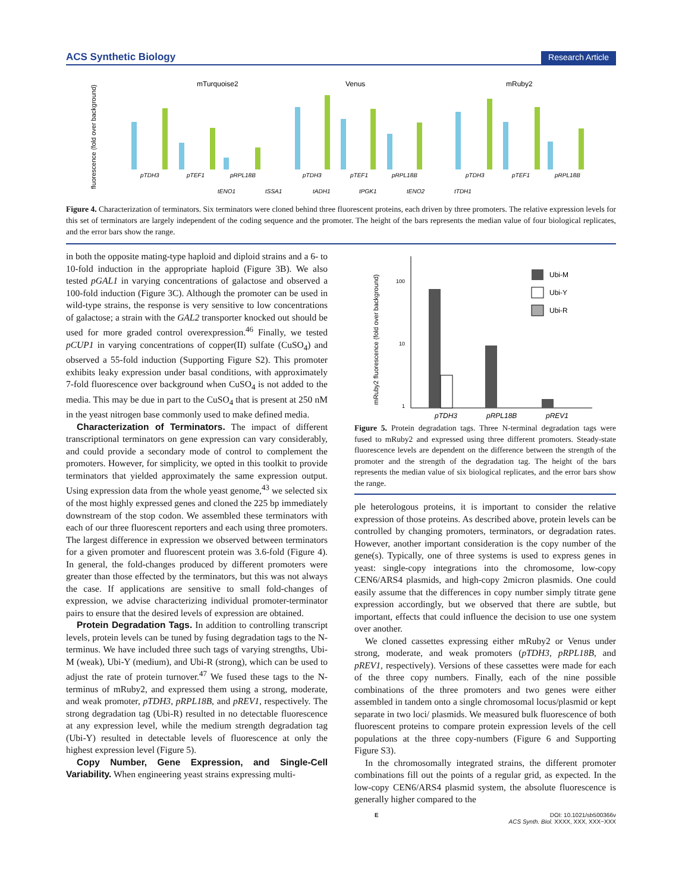ACS Synthetic Biology Research Article
fluorescence (fold over background)
mTurquoise2
Venus
mRuby2
pTDH3
pTEF1
pRPL18B
pTDH3
pTEF1
pRPL18B
pTDH3
pTEF1
pRPL18B
tENO1
tSSA1
tADH1
tPGK1
tENO2
tTDH1
Figure 4. Characterization of terminators. Six terminators were cloned behind three fluorescent proteins, each driven by three promoters. The relative expression levels for this set of terminators are largely independent of the coding sequence and the promoter. The height of the bars represents the median value of four biological replicates, and the error bars show the range.
in both the opposite mating-type haploid and diploid strains and a 6- to 10-fold induction in the appropriate haploid (Figure 3B). We also tested pGAL1 in varying concentrations of galactose and observed a 100-fold induction (Figure 3C). Although the promoter can be used in wild-type strains, the response is very sensitive to low concentrations of galactose; a strain with the GAL2 transporter knocked out should be used for more graded control overexpression.<sup>46</sup> Finally, we tested pCUP1 in varying concentrations of copper(II) sulfate (CuSO<sub>4</sub>) and observed a 55-fold induction (Supporting Figure S2). This promoter exhibits leaky expression under basal conditions, with approximately 7-fold fluorescence over background when CuSO<sub>4</sub> is not added to the media. This may be due in part to the CuSO<sub>4</sub> that is present at 250 nM in the yeast nitrogen base commonly used to make defined media.
Characterization of Terminators. The impact of different transcriptional terminators on gene expression can vary considerably, and could provide a secondary mode of control to complement the promoters. However, for simplicity, we opted in this toolkit to provide terminators that yielded approximately the same expression output. Using expression data from the whole yeast genome,<sup>43</sup> we selected six of the most highly expressed genes and cloned the 225 bp immediately downstream of the stop codon. We assembled these terminators with each of our three fluorescent reporters and each using three promoters. The largest difference in expression we observed between terminators for a given promoter and fluorescent protein was 3.6-fold (Figure 4). In general, the fold-changes produced by different promoters were greater than those effected by the terminators, but this was not always the case. If applications are sensitive to small fold-changes of expression, we advise characterizing individual promoter-terminator pairs to ensure that the desired levels of expression are obtained.
Protein Degradation Tags. In addition to controlling transcript levels, protein levels can be tuned by fusing degradation tags to the N-terminus. We have included three such tags of varying strengths, Ubi-M (weak), Ubi-Y (medium), and Ubi-R (strong), which can be used to adjust the rate of protein turnover.<sup>47</sup> We fused these tags to the N-terminus of mRuby2, and expressed them using a strong, moderate, and weak promoter, pTDH3, pRPL18B, and pREV1, respectively. The strong degradation tag (Ubi-R) resulted in no detectable fluorescence at any expression level, while the medium strength degradation tag (Ubi-Y) resulted in detectable levels of fluorescence at only the highest expression level (Figure 5).
Copy Number, Gene Expression, and Single-Cell Variability. When engineering yeast strains expressing multi-
mRuby2 fluorescence (fold over background)
100
10
1
Ubi-M
Ubi-Y
Ubi-R
pTDH3
pRPL18B
pREV1
Figure 5. Protein degradation tags. Three N-terminal degradation tags were fused to mRuby2 and expressed using three different promoters. Steady-state fluorescence levels are dependent on the difference between the strength of the promoter and the strength of the degradation tag. The height of the bars represents the median value of six biological replicates, and the error bars show the range.
ple heterologous proteins, it is important to consider the relative expression of those proteins. As described above, protein levels can be controlled by changing promoters, terminators, or degradation rates. However, another important consideration is the copy number of the gene(s). Typically, one of three systems is used to express genes in yeast: single-copy integrations into the chromosome, low-copy CEN6/ARS4 plasmids, and high-copy 2micron plasmids. One could easily assume that the differences in copy number simply titrate gene expression accordingly, but we observed that there are subtle, but important, effects that could influence the decision to use one system over another.
We cloned cassettes expressing either mRuby2 or Venus under strong, moderate, and weak promoters (pTDH3, pRPL18B, and pREV1, respectively). Versions of these cassettes were made for each of the three copy numbers. Finally, each of the nine possible combinations of the three promoters and two genes were either assembled in tandem onto a single chromosomal locus/plasmid or kept separate in two loci/ plasmids. We measured bulk fluorescence of both fluorescent proteins to compare protein expression levels of the cell populations at the three copy-numbers (Figure 6 and Supporting Figure S3).
In the chromosomally integrated strains, the different promoter combinations fill out the points of a regular grid, as expected. In the low-copy CEN6/ARS4 plasmid system, the absolute fluorescence is generally higher compared to the
E DOI: 10.1021/sb500366v
ACS Synth. Biol. XXXX, XXX, XXX−XXX